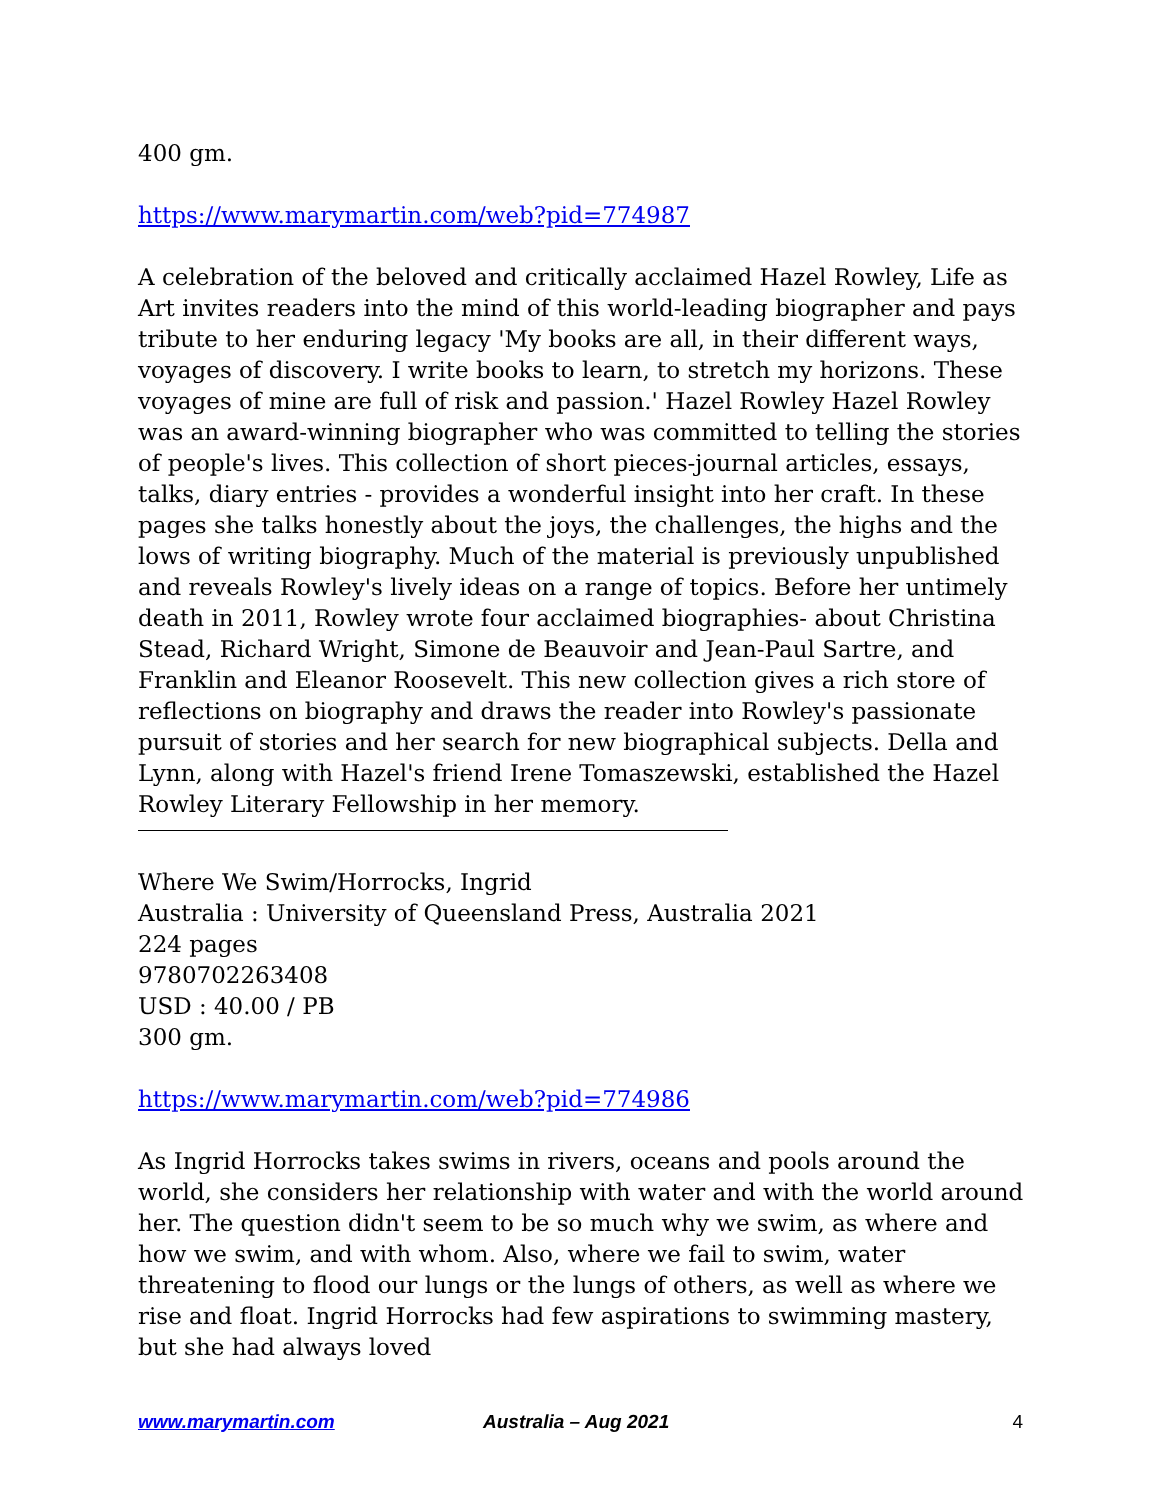400 gm.
https://www.marymartin.com/web?pid=774987
A celebration of the beloved and critically acclaimed Hazel Rowley, Life as Art invites readers into the mind of this world-leading biographer and pays tribute to her enduring legacy 'My books are all, in their different ways, voyages of discovery. I write books to learn, to stretch my horizons. These voyages of mine are full of risk and passion.' Hazel Rowley Hazel Rowley was an award-winning biographer who was committed to telling the stories of people's lives. This collection of short pieces-journal articles, essays, talks, diary entries - provides a wonderful insight into her craft. In these pages she talks honestly about the joys, the challenges, the highs and the lows of writing biography. Much of the material is previously unpublished and reveals Rowley's lively ideas on a range of topics. Before her untimely death in 2011, Rowley wrote four acclaimed biographies- about Christina Stead, Richard Wright, Simone de Beauvoir and Jean-Paul Sartre, and Franklin and Eleanor Roosevelt. This new collection gives a rich store of reflections on biography and draws the reader into Rowley's passionate pursuit of stories and her search for new biographical subjects. Della and Lynn, along with Hazel's friend Irene Tomaszewski, established the Hazel Rowley Literary Fellowship in her memory.
Where We Swim/Horrocks, Ingrid
Australia : University of Queensland Press, Australia 2021
224 pages
9780702263408
USD : 40.00 / PB
300 gm.
https://www.marymartin.com/web?pid=774986
As Ingrid Horrocks takes swims in rivers, oceans and pools around the world, she considers her relationship with water and with the world around her. The question didn't seem to be so much why we swim, as where and how we swim, and with whom. Also, where we fail to swim, water threatening to flood our lungs or the lungs of others, as well as where we rise and float. Ingrid Horrocks had few aspirations to swimming mastery, but she had always loved
www.marymartin.com Australia – Aug 2021 4